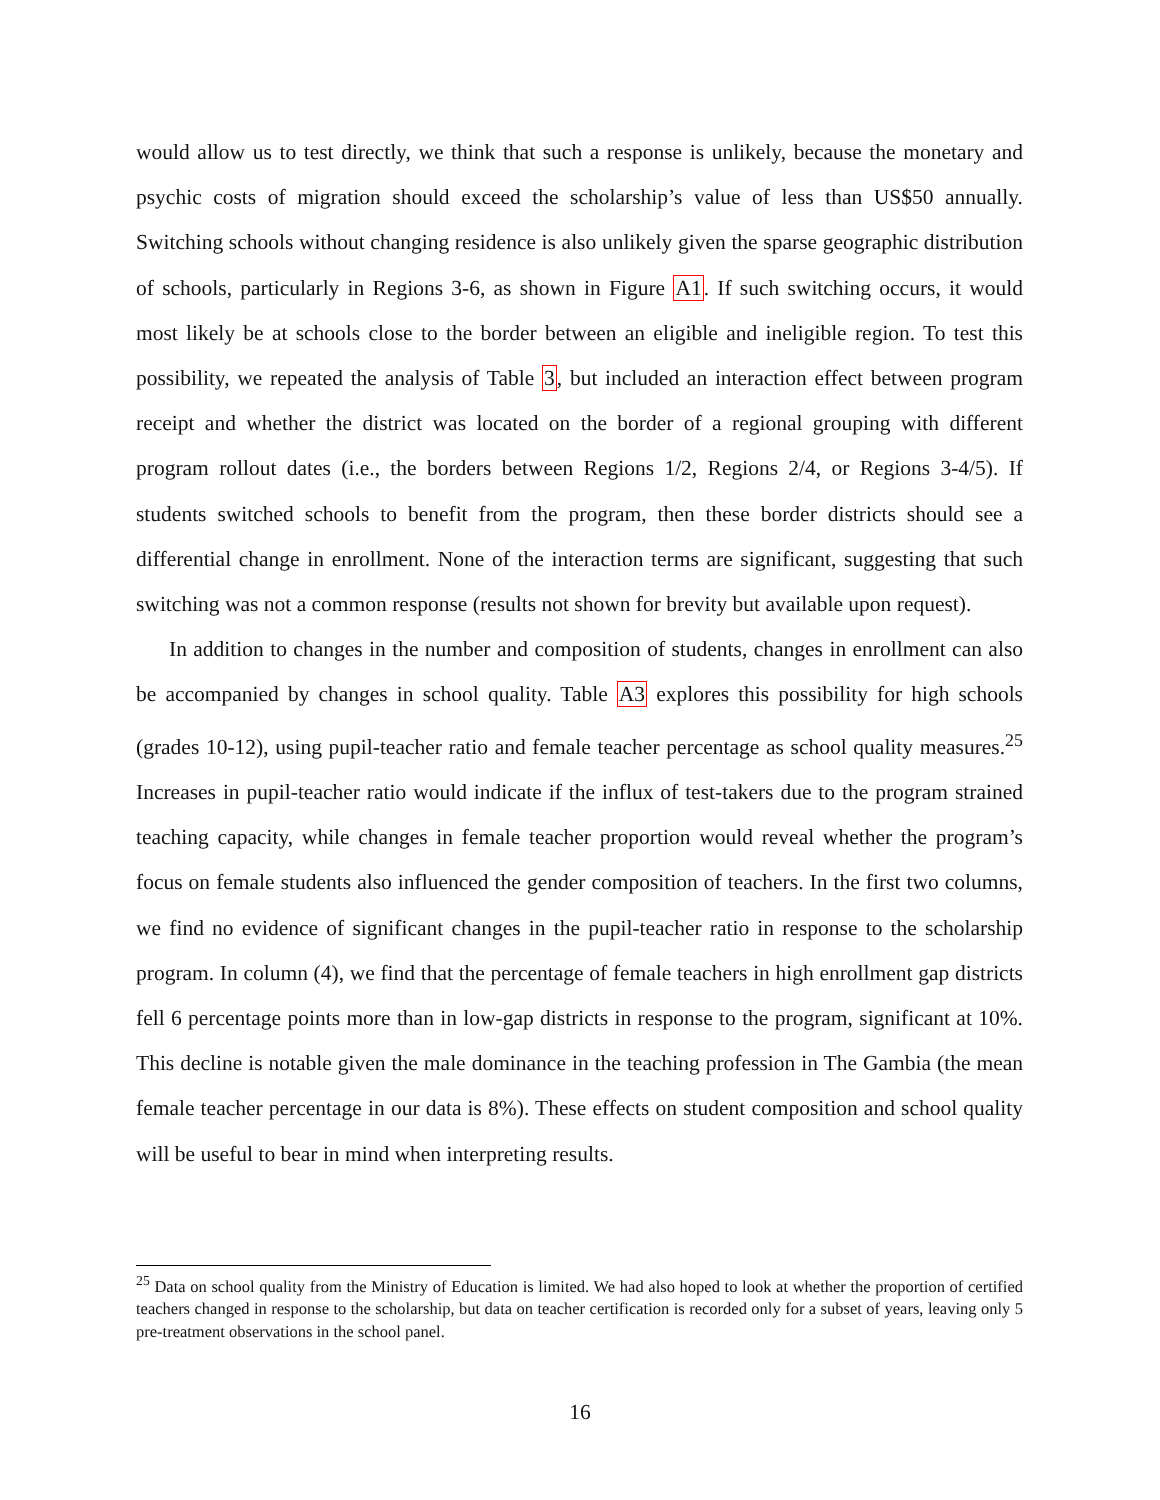would allow us to test directly, we think that such a response is unlikely, because the monetary and psychic costs of migration should exceed the scholarship’s value of less than US$50 annually. Switching schools without changing residence is also unlikely given the sparse geographic distribution of schools, particularly in Regions 3-6, as shown in Figure A1. If such switching occurs, it would most likely be at schools close to the border between an eligible and ineligible region. To test this possibility, we repeated the analysis of Table 3, but included an interaction effect between program receipt and whether the district was located on the border of a regional grouping with different program rollout dates (i.e., the borders between Regions 1/2, Regions 2/4, or Regions 3-4/5). If students switched schools to benefit from the program, then these border districts should see a differential change in enrollment. None of the interaction terms are significant, suggesting that such switching was not a common response (results not shown for brevity but available upon request).
In addition to changes in the number and composition of students, changes in enrollment can also be accompanied by changes in school quality. Table A3 explores this possibility for high schools (grades 10-12), using pupil-teacher ratio and female teacher percentage as school quality measures.<sup>25</sup> Increases in pupil-teacher ratio would indicate if the influx of test-takers due to the program strained teaching capacity, while changes in female teacher proportion would reveal whether the program’s focus on female students also influenced the gender composition of teachers. In the first two columns, we find no evidence of significant changes in the pupil-teacher ratio in response to the scholarship program. In column (4), we find that the percentage of female teachers in high enrollment gap districts fell 6 percentage points more than in low-gap districts in response to the program, significant at 10%. This decline is notable given the male dominance in the teaching profession in The Gambia (the mean female teacher percentage in our data is 8%). These effects on student composition and school quality will be useful to bear in mind when interpreting results.
<sup>25</sup> Data on school quality from the Ministry of Education is limited. We had also hoped to look at whether the proportion of certified teachers changed in response to the scholarship, but data on teacher certification is recorded only for a subset of years, leaving only 5 pre-treatment observations in the school panel.
16